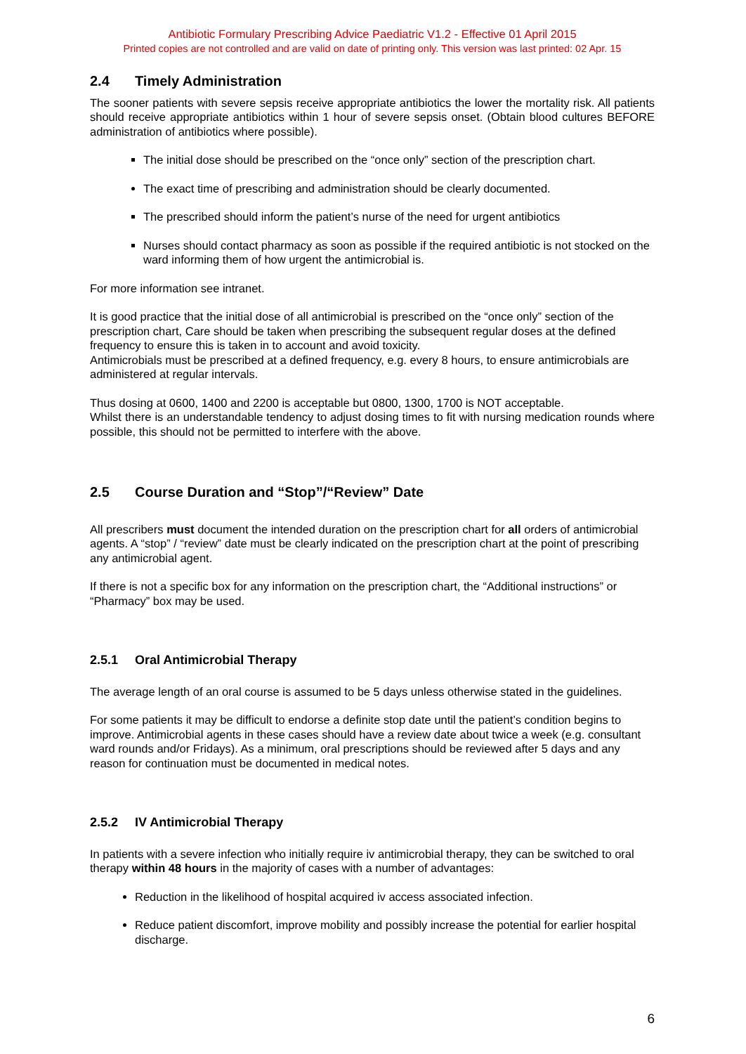Antibiotic Formulary Prescribing Advice Paediatric V1.2 - Effective 01 April 2015
Printed copies are not controlled and are valid on date of printing only. This version was last printed: 02 Apr. 15
2.4 Timely Administration
The sooner patients with severe sepsis receive appropriate antibiotics the lower the mortality risk. All patients should receive appropriate antibiotics within 1 hour of severe sepsis onset. (Obtain blood cultures BEFORE administration of antibiotics where possible).
The initial dose should be prescribed on the “once only” section of the prescription chart.
The exact time of prescribing and administration should be clearly documented.
The prescribed should inform the patient’s nurse of the need for urgent antibiotics
Nurses should contact pharmacy as soon as possible if the required antibiotic is not stocked on the ward informing them of how urgent the antimicrobial is.
For more information see intranet.
It is good practice that the initial dose of all antimicrobial is prescribed on the “once only” section of the prescription chart, Care should be taken when prescribing the subsequent regular doses at the defined frequency to ensure this is taken in to account and avoid toxicity.
Antimicrobials must be prescribed at a defined frequency, e.g. every 8 hours, to ensure antimicrobials are administered at regular intervals.
Thus dosing at 0600, 1400 and 2200 is acceptable but 0800, 1300, 1700 is NOT acceptable.
Whilst there is an understandable tendency to adjust dosing times to fit with nursing medication rounds where possible, this should not be permitted to interfere with the above.
2.5 Course Duration and “Stop”/“Review” Date
All prescribers must document the intended duration on the prescription chart for all orders of antimicrobial agents. A “stop” / “review” date must be clearly indicated on the prescription chart at the point of prescribing any antimicrobial agent.
If there is not a specific box for any information on the prescription chart, the “Additional instructions” or “Pharmacy” box may be used.
2.5.1 Oral Antimicrobial Therapy
The average length of an oral course is assumed to be 5 days unless otherwise stated in the guidelines.
For some patients it may be difficult to endorse a definite stop date until the patient’s condition begins to improve. Antimicrobial agents in these cases should have a review date about twice a week (e.g. consultant ward rounds and/or Fridays). As a minimum, oral prescriptions should be reviewed after 5 days and any reason for continuation must be documented in medical notes.
2.5.2 IV Antimicrobial Therapy
In patients with a severe infection who initially require iv antimicrobial therapy, they can be switched to oral therapy within 48 hours in the majority of cases with a number of advantages:
Reduction in the likelihood of hospital acquired iv access associated infection.
Reduce patient discomfort, improve mobility and possibly increase the potential for earlier hospital discharge.
6